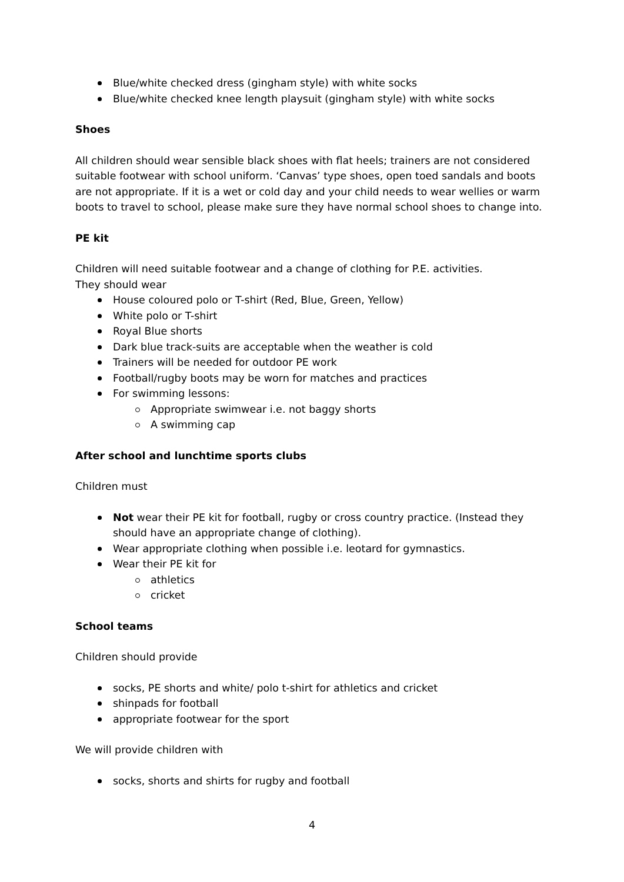Blue/white checked dress (gingham style) with white socks
Blue/white checked knee length playsuit (gingham style) with white socks
Shoes
All children should wear sensible black shoes with flat heels; trainers are not considered suitable footwear with school uniform. ‘Canvas’ type shoes, open toed sandals and boots are not appropriate. If it is a wet or cold day and your child needs to wear wellies or warm boots to travel to school, please make sure they have normal school shoes to change into.
PE kit
Children will need suitable footwear and a change of clothing for P.E. activities.
They should wear
House coloured polo or T-shirt (Red, Blue, Green, Yellow)
White polo or T-shirt
Royal Blue shorts
Dark blue track-suits are acceptable when the weather is cold
Trainers will be needed for outdoor PE work
Football/rugby boots may be worn for matches and practices
For swimming lessons:
Appropriate swimwear i.e. not baggy shorts
A swimming cap
After school and lunchtime sports clubs
Children must
Not wear their PE kit for football, rugby or cross country practice. (Instead they should have an appropriate change of clothing).
Wear appropriate clothing when possible i.e. leotard for gymnastics.
Wear their PE kit for
athletics
cricket
School teams
Children should provide
socks, PE shorts and white/ polo t-shirt for athletics and cricket
shinpads for football
appropriate footwear for the sport
We will provide children with
socks, shorts and shirts for rugby and football
4